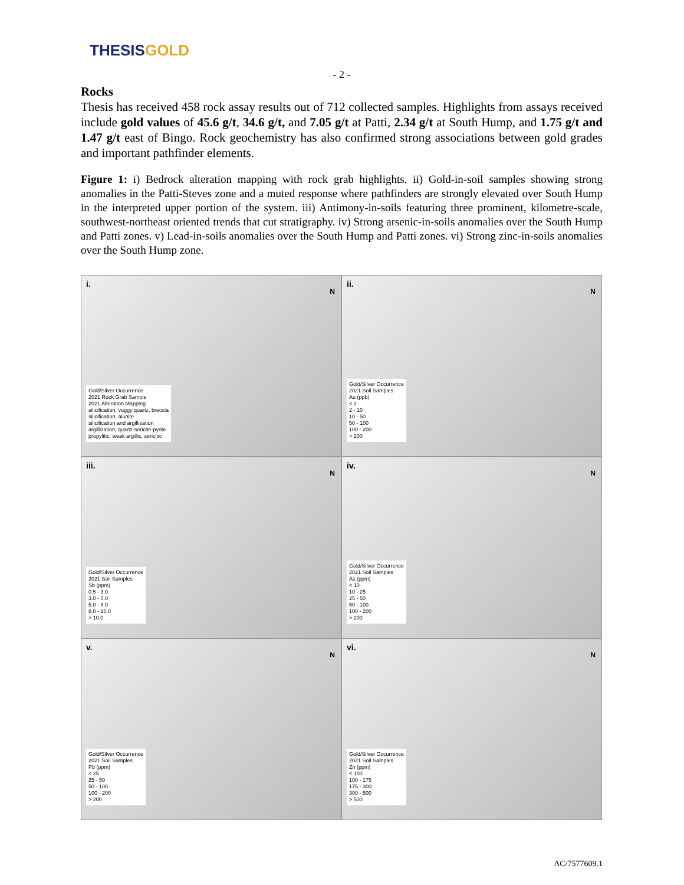THESIS GOLD
- 2 -
Rocks
Thesis has received 458 rock assay results out of 712 collected samples. Highlights from assays received include gold values of 45.6 g/t, 34.6 g/t, and 7.05 g/t at Patti, 2.34 g/t at South Hump, and 1.75 g/t and 1.47 g/t east of Bingo. Rock geochemistry has also confirmed strong associations between gold grades and important pathfinder elements.
Figure 1: i) Bedrock alteration mapping with rock grab highlights. ii) Gold-in-soil samples showing strong anomalies in the Patti-Steves zone and a muted response where pathfinders are strongly elevated over South Hump in the interpreted upper portion of the system. iii) Antimony-in-soils featuring three prominent, kilometre-scale, southwest-northeast oriented trends that cut stratigraphy. iv) Strong arsenic-in-soils anomalies over the South Hump and Patti zones. v) Lead-in-soils anomalies over the South Hump and Patti zones. vi) Strong zinc-in-soils anomalies over the South Hump zone.
i.
N
Gold/Silver Occurrence
2021 Rock Grab Sample
2021 Alteration Mapping
silicification, vuggy quartz, breccia
silicification, alunite
silicification and argillization
argillization, quartz-sericite-pyrite
propylitic, weak argillic, sericitic
ii.
N
Gold/Silver Occurrence
2021 Soil Samples
Au (ppb)
< 2
2 - 10
10 - 50
50 - 100
100 - 200
> 200
iii.
N
Gold/Silver Occurrence
2021 Soil Samples
Sb (ppm)
0.5 - 3.0
3.0 - 5.0
5.0 - 8.0
8.0 - 10.0
> 10.0
iv.
N
Gold/Silver Occurrence
2021 Soil Samples
As (ppm)
< 10
10 - 25
25 - 50
50 - 100
100 - 200
> 200
v.
N
Gold/Silver Occurrence
2021 Soil Samples
Pb (ppm)
< 25
25 - 50
50 - 100
100 - 200
> 200
vi.
N
Gold/Silver Occurrence
2021 Soil Samples
Zn (ppm)
< 100
100 - 175
175 - 300
300 - 500
> 500
AC/7577609.1